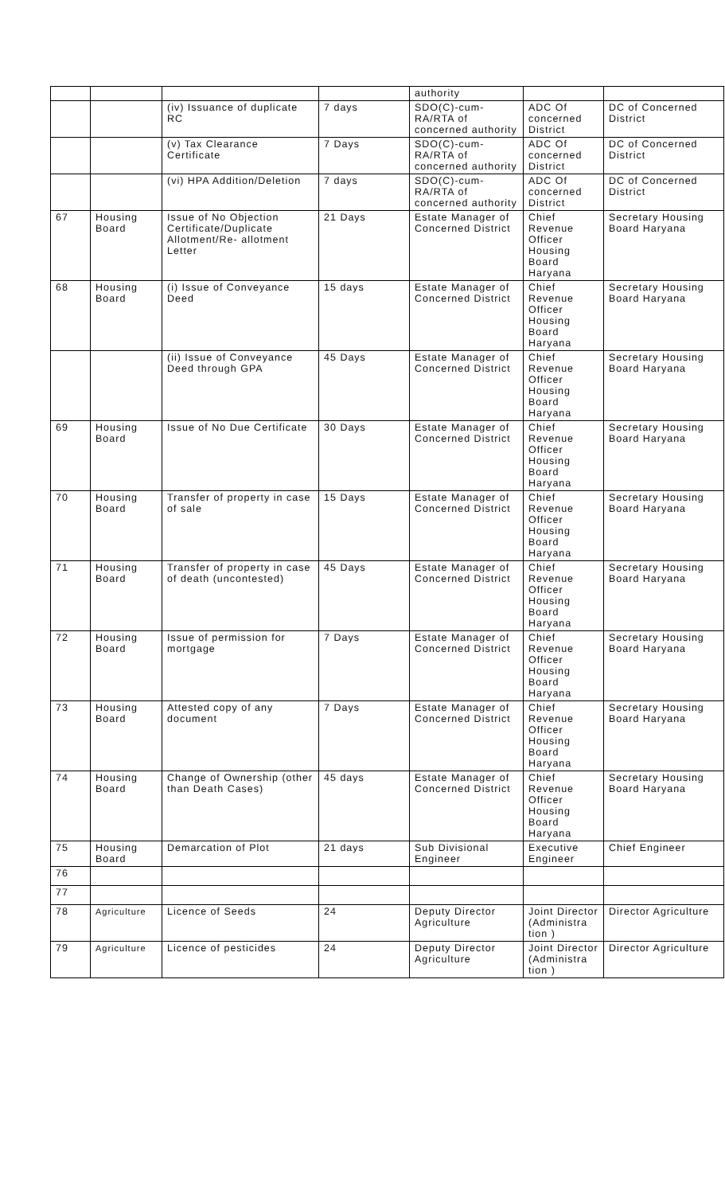| | | | | authority | | |
| | | (iv) Issuance of duplicate RC | 7 days | SDO(C)-cum-RA/RTA of concerned authority | ADC Of concerned District | DC of Concerned District |
| | | (v) Tax Clearance Certificate | 7 Days | SDO(C)-cum-RA/RTA of concerned authority | ADC Of concerned District | DC of Concerned District |
| | | (vi) HPA Addition/Deletion | 7 days | SDO(C)-cum-RA/RTA of concerned authority | ADC Of concerned District | DC of Concerned District |
| 67 | Housing Board | Issue of No Objection Certificate/Duplicate Allotment/Re- allotment Letter | 21 Days | Estate Manager of Concerned District | Chief Revenue Officer Housing Board Haryana | Secretary Housing Board Haryana |
| 68 | Housing Board | (i) Issue of Conveyance Deed | 15 days | Estate Manager of Concerned District | Chief Revenue Officer Housing Board Haryana | Secretary Housing Board Haryana |
| | | (ii) Issue of Conveyance Deed through GPA | 45 Days | Estate Manager of Concerned District | Chief Revenue Officer Housing Board Haryana | Secretary Housing Board Haryana |
| 69 | Housing Board | Issue of No Due Certificate | 30 Days | Estate Manager of Concerned District | Chief Revenue Officer Housing Board Haryana | Secretary Housing Board Haryana |
| 70 | Housing Board | Transfer of property in case of sale | 15 Days | Estate Manager of Concerned District | Chief Revenue Officer Housing Board Haryana | Secretary Housing Board Haryana |
| 71 | Housing Board | Transfer of property in case of death (uncontested) | 45 Days | Estate Manager of Concerned District | Chief Revenue Officer Housing Board Haryana | Secretary Housing Board Haryana |
| 72 | Housing Board | Issue of permission for mortgage | 7 Days | Estate Manager of Concerned District | Chief Revenue Officer Housing Board Haryana | Secretary Housing Board Haryana |
| 73 | Housing Board | Attested copy of any document | 7 Days | Estate Manager of Concerned District | Chief Revenue Officer Housing Board Haryana | Secretary Housing Board Haryana |
| 74 | Housing Board | Change of Ownership (other than Death Cases) | 45 days | Estate Manager of Concerned District | Chief Revenue Officer Housing Board Haryana | Secretary Housing Board Haryana |
| 75 | Housing Board | Demarcation of Plot | 21 days | Sub Divisional Engineer | Executive Engineer | Chief Engineer |
| 76 | | | | | | |
| 77 | | | | | | |
| 78 | Agriculture | Licence of Seeds | 24 | Deputy Director Agriculture | Joint Director (Administra tion ) | Director Agriculture |
| 79 | Agriculture | Licence of pesticides | 24 | Deputy Director Agriculture | Joint Director (Administra tion ) | Director Agriculture |